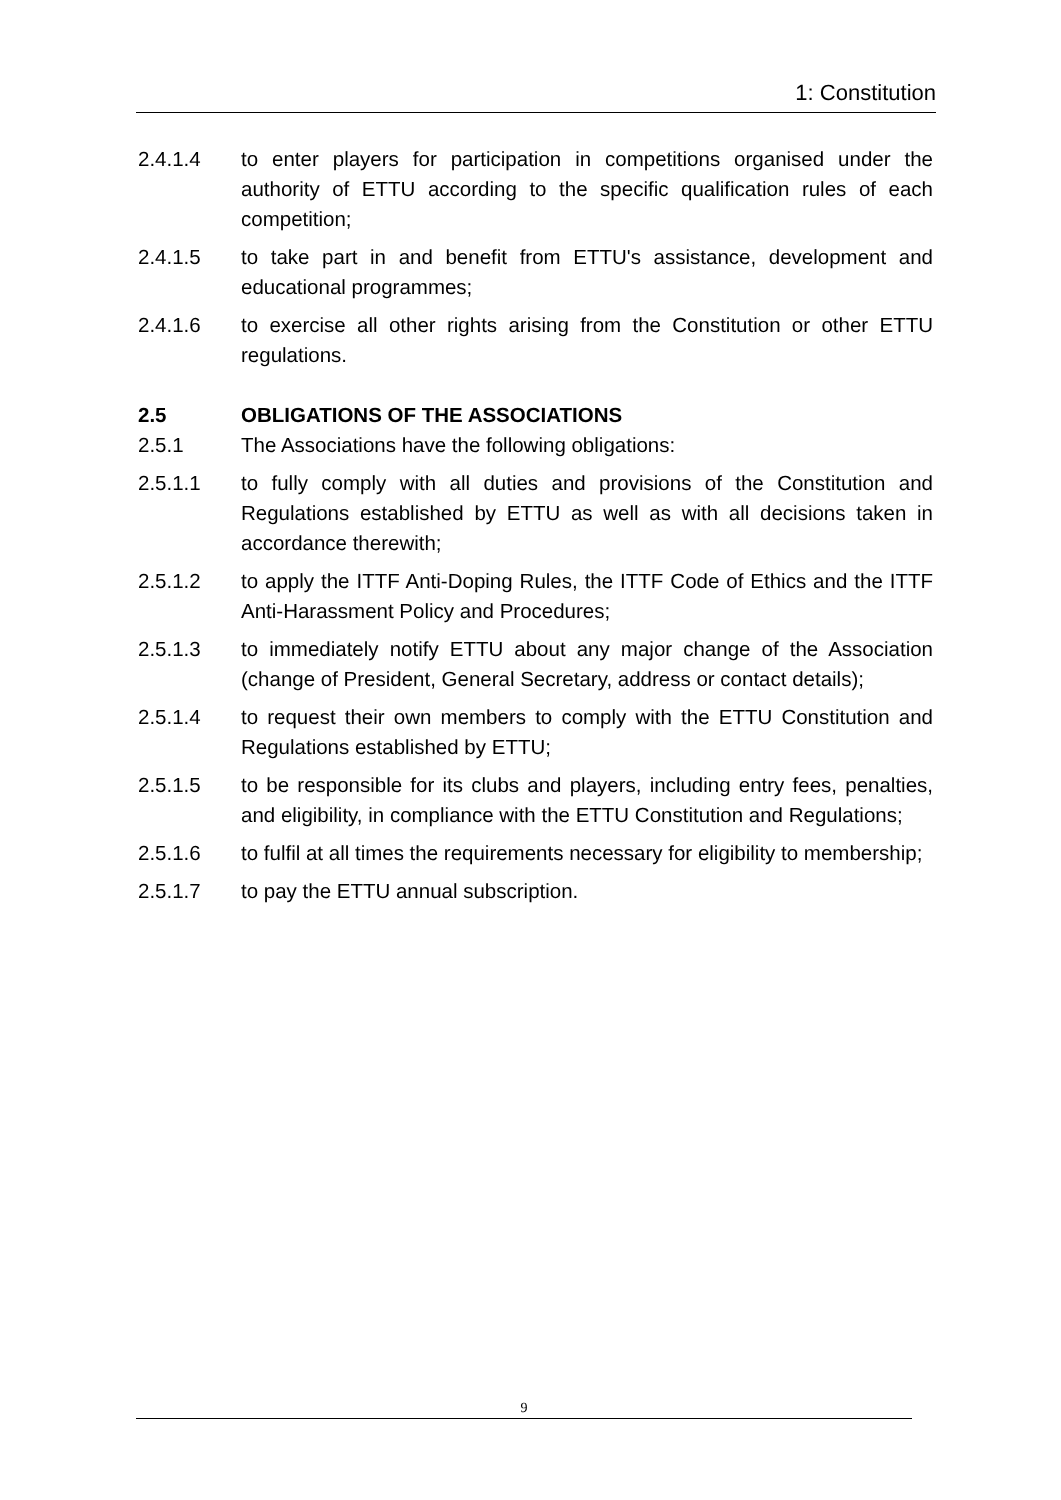1: Constitution
2.4.1.4 to enter players for participation in competitions organised under the authority of ETTU according to the specific qualification rules of each competition;
2.4.1.5 to take part in and benefit from ETTU's assistance, development and educational programmes;
2.4.1.6 to exercise all other rights arising from the Constitution or other ETTU regulations.
2.5 OBLIGATIONS OF THE ASSOCIATIONS
2.5.1 The Associations have the following obligations:
2.5.1.1 to fully comply with all duties and provisions of the Constitution and Regulations established by ETTU as well as with all decisions taken in accordance therewith;
2.5.1.2 to apply the ITTF Anti-Doping Rules, the ITTF Code of Ethics and the ITTF Anti-Harassment Policy and Procedures;
2.5.1.3 to immediately notify ETTU about any major change of the Association (change of President, General Secretary, address or contact details);
2.5.1.4 to request their own members to comply with the ETTU Constitution and Regulations established by ETTU;
2.5.1.5 to be responsible for its clubs and players, including entry fees, penalties, and eligibility, in compliance with the ETTU Constitution and Regulations;
2.5.1.6 to fulfil at all times the requirements necessary for eligibility to membership;
2.5.1.7 to pay the ETTU annual subscription.
9